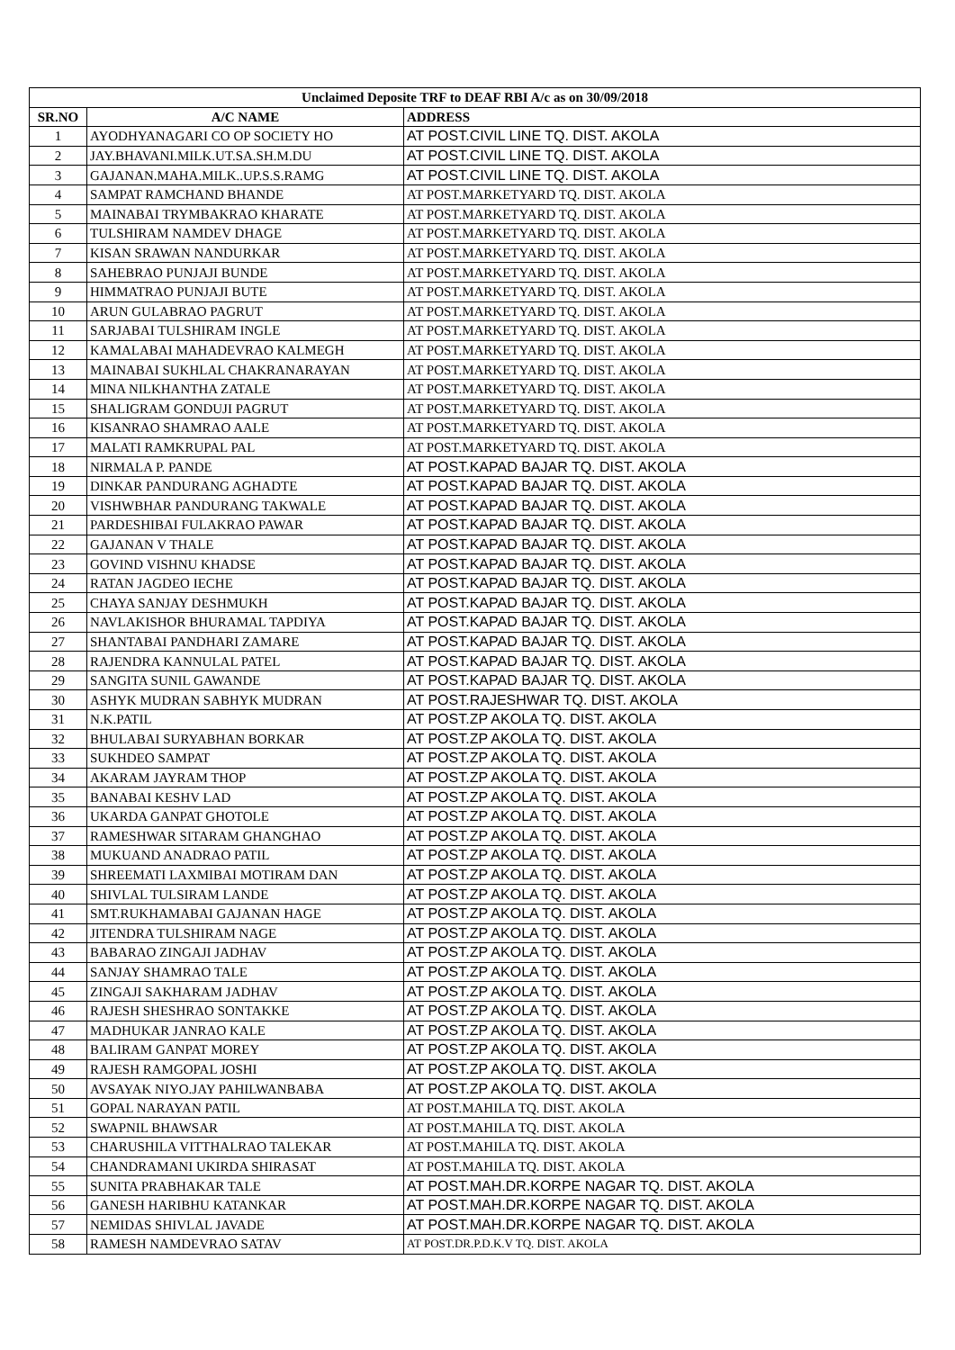| Unclaimed Deposite TRF to DEAF RBI A/c as on 30/09/2018 | | |
| --- | --- | --- |
| SR.NO | A/C NAME | ADDRESS |
| 1 | AYODHYANAGARI CO OP SOCIETY HO | AT POST.CIVIL LINE TQ. DIST. AKOLA |
| 2 | JAY.BHAVANI.MILK.UT.SA.SH.M.DU | AT POST.CIVIL LINE TQ. DIST. AKOLA |
| 3 | GAJANAN.MAHA.MILK..UP.S.S.RAMG | AT POST.CIVIL LINE TQ. DIST. AKOLA |
| 4 | SAMPAT RAMCHAND BHANDE | AT POST.MARKETYARD TQ. DIST. AKOLA |
| 5 | MAINABAI TRYMBAKRAO KHARATE | AT POST.MARKETYARD TQ. DIST. AKOLA |
| 6 | TULSHIRAM NAMDEV DHAGE | AT POST.MARKETYARD TQ. DIST. AKOLA |
| 7 | KISAN SRAWAN NANDURKAR | AT POST.MARKETYARD TQ. DIST. AKOLA |
| 8 | SAHEBRAO PUNJAJI BUNDE | AT POST.MARKETYARD TQ. DIST. AKOLA |
| 9 | HIMMATRAO PUNJAJI BUTE | AT POST.MARKETYARD TQ. DIST. AKOLA |
| 10 | ARUN GULABRAO PAGRUT | AT POST.MARKETYARD TQ. DIST. AKOLA |
| 11 | SARJABAI TULSHIRAM INGLE | AT POST.MARKETYARD TQ. DIST. AKOLA |
| 12 | KAMALABAI MAHADEVRAO KALMEGH | AT POST.MARKETYARD TQ. DIST. AKOLA |
| 13 | MAINABAI SUKHLAL CHAKRANARAYAN | AT POST.MARKETYARD TQ. DIST. AKOLA |
| 14 | MINA NILKHANTHA ZATALE | AT POST.MARKETYARD TQ. DIST. AKOLA |
| 15 | SHALIGRAM GONDUJI PAGRUT | AT POST.MARKETYARD TQ. DIST. AKOLA |
| 16 | KISANRAO SHAMRAO AALE | AT POST.MARKETYARD TQ. DIST. AKOLA |
| 17 | MALATI RAMKRUPAL PAL | AT POST.MARKETYARD TQ. DIST. AKOLA |
| 18 | NIRMALA P. PANDE | AT POST.KAPAD BAJAR TQ. DIST. AKOLA |
| 19 | DINKAR PANDURANG AGHADTE | AT POST.KAPAD BAJAR TQ. DIST. AKOLA |
| 20 | VISHWBHAR PANDURANG TAKWALE | AT POST.KAPAD BAJAR TQ. DIST. AKOLA |
| 21 | PARDESHIBAI FULAKRAO PAWAR | AT POST.KAPAD BAJAR TQ. DIST. AKOLA |
| 22 | GAJANAN V THALE | AT POST.KAPAD BAJAR TQ. DIST. AKOLA |
| 23 | GOVIND VISHNU KHADSE | AT POST.KAPAD BAJAR TQ. DIST. AKOLA |
| 24 | RATAN JAGDEO IECHE | AT POST.KAPAD BAJAR TQ. DIST. AKOLA |
| 25 | CHAYA SANJAY DESHMUKH | AT POST.KAPAD BAJAR TQ. DIST. AKOLA |
| 26 | NAVLAKISHOR BHURAMAL TAPDIYA | AT POST.KAPAD BAJAR TQ. DIST. AKOLA |
| 27 | SHANTABAI PANDHARI ZAMARE | AT POST.KAPAD BAJAR TQ. DIST. AKOLA |
| 28 | RAJENDRA KANNULAL PATEL | AT POST.KAPAD BAJAR TQ. DIST. AKOLA |
| 29 | SANGITA SUNIL GAWANDE | AT POST.KAPAD BAJAR TQ. DIST. AKOLA |
| 30 | ASHYK MUDRAN SABHYK MUDRAN | AT POST.RAJESHWAR TQ. DIST. AKOLA |
| 31 | N.K.PATIL | AT POST.ZP AKOLA TQ. DIST. AKOLA |
| 32 | BHULABAI SURYABHAN BORKAR | AT POST.ZP AKOLA TQ. DIST. AKOLA |
| 33 | SUKHDEO SAMPAT | AT POST.ZP AKOLA TQ. DIST. AKOLA |
| 34 | AKARAM JAYRAM THOP | AT POST.ZP AKOLA TQ. DIST. AKOLA |
| 35 | BANABAI KESHV LAD | AT POST.ZP AKOLA TQ. DIST. AKOLA |
| 36 | UKARDA GANPAT GHOTOLE | AT POST.ZP AKOLA TQ. DIST. AKOLA |
| 37 | RAMESHWAR SITARAM GHANGHAO | AT POST.ZP AKOLA TQ. DIST. AKOLA |
| 38 | MUKUAND ANADRAO PATIL | AT POST.ZP AKOLA TQ. DIST. AKOLA |
| 39 | SHREEMATI LAXMIBAI MOTIRAM DAN | AT POST.ZP AKOLA TQ. DIST. AKOLA |
| 40 | SHIVLAL TULSIRAM LANDE | AT POST.ZP AKOLA TQ. DIST. AKOLA |
| 41 | SMT.RUKHAMABAI GAJANAN HAGE | AT POST.ZP AKOLA TQ. DIST. AKOLA |
| 42 | JITENDRA TULSHIRAM NAGE | AT POST.ZP AKOLA TQ. DIST. AKOLA |
| 43 | BABARAO ZINGAJI JADHAV | AT POST.ZP AKOLA TQ. DIST. AKOLA |
| 44 | SANJAY SHAMRAO TALE | AT POST.ZP AKOLA TQ. DIST. AKOLA |
| 45 | ZINGAJI SAKHARAM JADHAV | AT POST.ZP AKOLA TQ. DIST. AKOLA |
| 46 | RAJESH SHESHRAO SONTAKKE | AT POST.ZP AKOLA TQ. DIST. AKOLA |
| 47 | MADHUKAR JANRAO KALE | AT POST.ZP AKOLA TQ. DIST. AKOLA |
| 48 | BALIRAM GANPAT MOREY | AT POST.ZP AKOLA TQ. DIST. AKOLA |
| 49 | RAJESH RAMGOPAL JOSHI | AT POST.ZP AKOLA TQ. DIST. AKOLA |
| 50 | AVSAYAK NIYO.JAY PAHILWANBABA | AT POST.ZP AKOLA TQ. DIST. AKOLA |
| 51 | GOPAL NARAYAN PATIL | AT POST.MAHILA TQ. DIST. AKOLA |
| 52 | SWAPNIL BHAWSAR | AT POST.MAHILA TQ. DIST. AKOLA |
| 53 | CHARUSHILA VITTHALRAO TALEKAR | AT POST.MAHILA TQ. DIST. AKOLA |
| 54 | CHANDRAMANI UKIRDA SHIRASAT | AT POST.MAHILA TQ. DIST. AKOLA |
| 55 | SUNITA PRABHAKAR TALE | AT POST.MAH.DR.KORPE NAGAR TQ. DIST. AKOLA |
| 56 | GANESH HARIBHU KATANKAR | AT POST.MAH.DR.KORPE NAGAR TQ. DIST. AKOLA |
| 57 | NEMIDAS SHIVLAL JAVADE | AT POST.MAH.DR.KORPE NAGAR TQ. DIST. AKOLA |
| 58 | RAMESH NAMDEVRAO SATAV | AT POST.DR.P.D.K.V TQ. DIST. AKOLA |